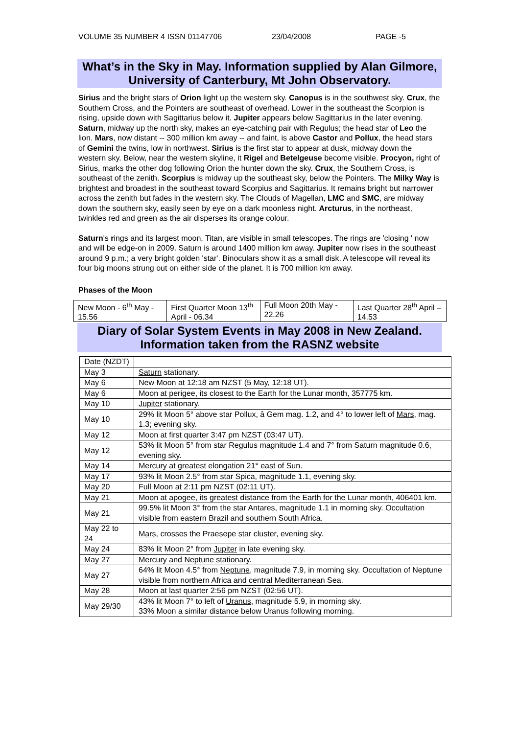VOLUME 35 NUMBER 4 ISSN 01147706 23/04/2008 PAGE -5
What’s in the Sky in May. Information supplied by Alan Gilmore, University of Canterbury, Mt John Observatory.
Sirius and the bright stars of Orion light up the western sky. Canopus is in the southwest sky. Crux, the Southern Cross, and the Pointers are southeast of overhead. Lower in the southeast the Scorpion is rising, upside down with Sagittarius below it. Jupiter appears below Sagittarius in the later evening. Saturn, midway up the north sky, makes an eye-catching pair with Regulus; the head star of Leo the lion. Mars, now distant -- 300 million km away -- and faint, is above Castor and Pollux, the head stars of Gemini the twins, low in northwest. Sirius is the first star to appear at dusk, midway down the western sky. Below, near the western skyline, it Rigel and Betelgeuse become visible. Procyon, right of Sirius, marks the other dog following Orion the hunter down the sky. Crux, the Southern Cross, is southeast of the zenith. Scorpius is midway up the southeast sky, below the Pointers. The Milky Way is brightest and broadest in the southeast toward Scorpius and Sagittarius. It remains bright but narrower across the zenith but fades in the western sky. The Clouds of Magellan, LMC and SMC, are midway down the southern sky, easily seen by eye on a dark moonless night. Arcturus, in the northeast, twinkles red and green as the air disperses its orange colour.
Saturn's rings and its largest moon, Titan, are visible in small telescopes. The rings are 'closing ' now and will be edge-on in 2009. Saturn is around 1400 million km away. Jupiter now rises in the southeast around 9 p.m.; a very bright golden 'star'. Binoculars show it as a small disk. A telescope will reveal its four big moons strung out on either side of the planet. It is 700 million km away.
Phases of the Moon
| New Moon - 6<sup>th</sup> May - 15.56 | First Quarter Moon 13<sup>th</sup> April - 06.34 | Full Moon 20th May - 22.26 | Last Quarter 28<sup>th</sup> April – 14.53 |
Diary of Solar System Events in May 2008 in New Zealand. Information taken from the RASNZ website
| Date (NZDT) | |
| May 3 | Saturn stationary. |
| May 6 | New Moon at 12:18 am NZST (5 May, 12:18 UT). |
| May 6 | Moon at perigee, its closest to the Earth for the Lunar month, 357775 km. |
| May 10 | Jupiter stationary. |
| May 10 | 29% lit Moon 5° above star Pollux, â Gem mag. 1.2, and 4° to lower left of Mars , mag. 1.3; evening sky. |
| May 12 | Moon at first quarter 3:47 pm NZST (03:47 UT). |
| May 12 | 53% lit Moon 5° from star Regulus magnitude 1.4 and 7° from Saturn magnitude 0.6, evening sky. |
| May 14 | Mercury at greatest elongation 21° east of Sun. |
| May 17 | 93% lit Moon 2.5° from star Spica, magnitude 1.1, evening sky. |
| May 20 | Full Moon at 2:11 pm NZST (02:11 UT). |
| May 21 | Moon at apogee, its greatest distance from the Earth for the Lunar month, 406401 km. |
| May 21 | 99.5% lit Moon 3° from the star Antares, magnitude 1.1 in morning sky. Occultation visible from eastern Brazil and southern South Africa. |
| May 22 to 24 | Mars , crosses the Praesepe star cluster, evening sky. |
| May 24 | 83% lit Moon 2° from Jupiter in late evening sky. |
| May 27 | Mercury and Neptune stationary. |
| May 27 | 64% lit Moon 4.5° from Neptune , magnitude 7.9, in morning sky. Occultation of Neptune visible from northern Africa and central Mediterranean Sea. |
| May 28 | Moon at last quarter 2:56 pm NZST (02:56 UT). |
| May 29/30 | 43% lit Moon 7° to left of Uranus , magnitude 5.9, in morning sky. 33% Moon a similar distance below Uranus following morning. |